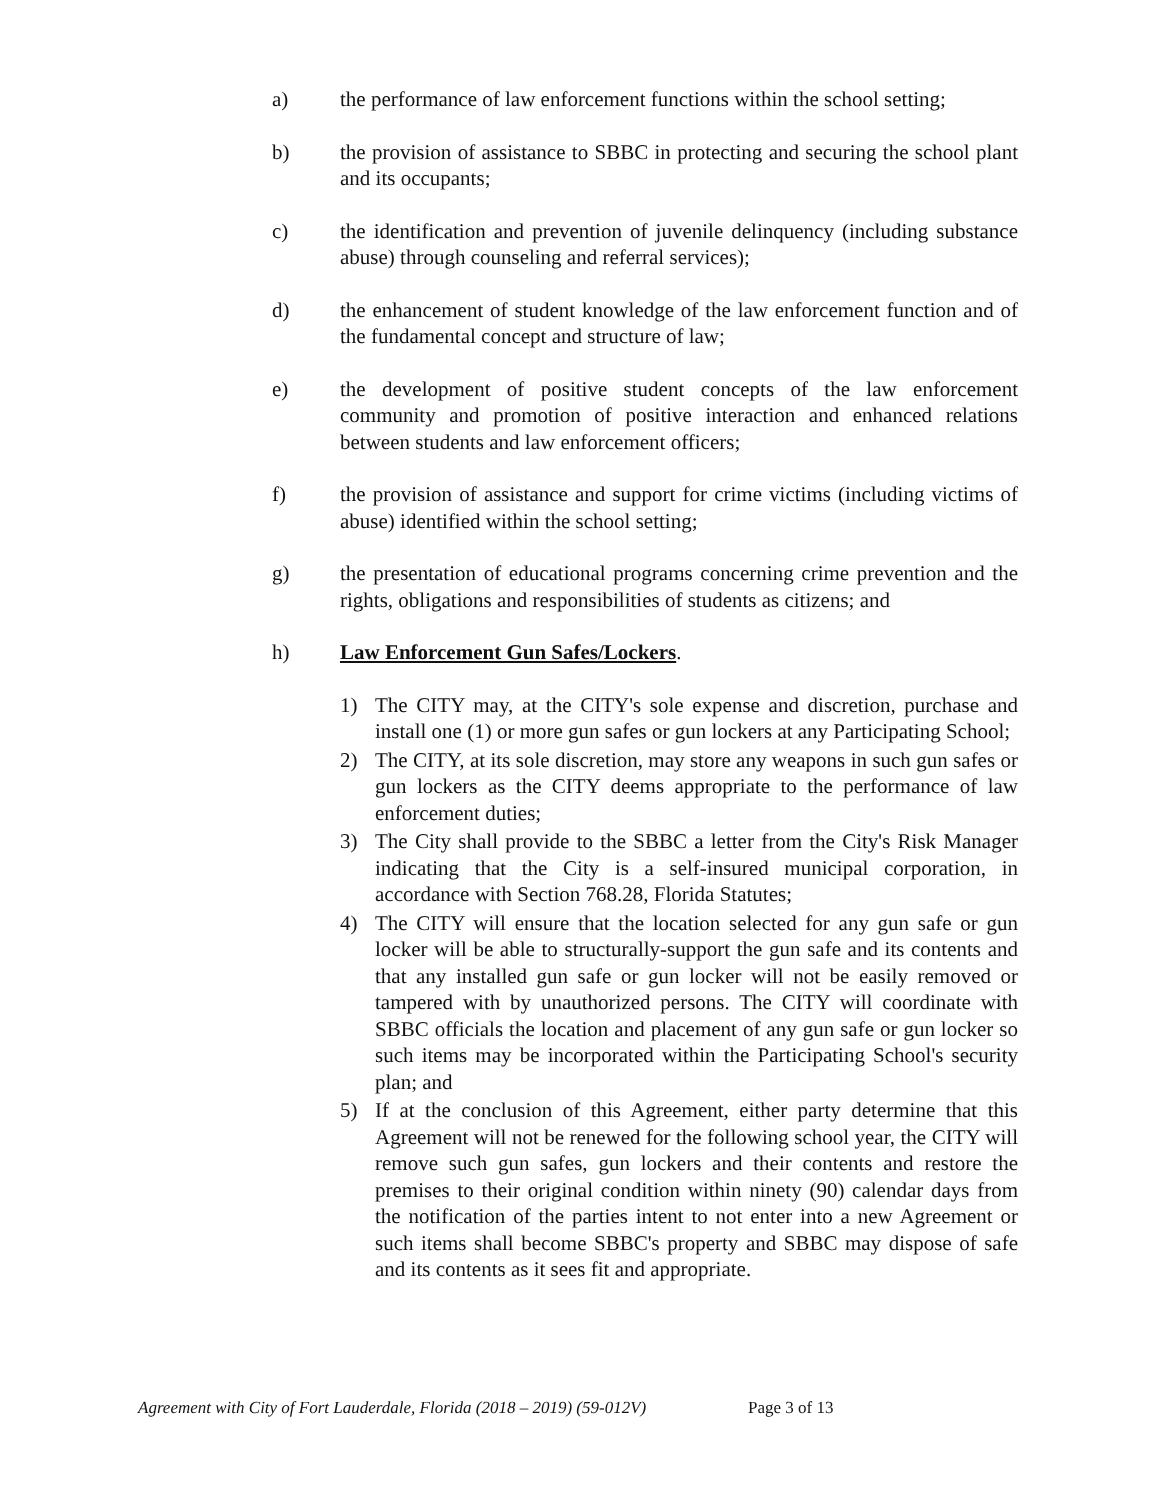a) the performance of law enforcement functions within the school setting;
b) the provision of assistance to SBBC in protecting and securing the school plant and its occupants;
c) the identification and prevention of juvenile delinquency (including substance abuse) through counseling and referral services);
d) the enhancement of student knowledge of the law enforcement function and of the fundamental concept and structure of law;
e) the development of positive student concepts of the law enforcement community and promotion of positive interaction and enhanced relations between students and law enforcement officers;
f) the provision of assistance and support for crime victims (including victims of abuse) identified within the school setting;
g) the presentation of educational programs concerning crime prevention and the rights, obligations and responsibilities of students as citizens; and
h) Law Enforcement Gun Safes/Lockers.
1) The CITY may, at the CITY's sole expense and discretion, purchase and install one (1) or more gun safes or gun lockers at any Participating School;
2) The CITY, at its sole discretion, may store any weapons in such gun safes or gun lockers as the CITY deems appropriate to the performance of law enforcement duties;
3) The City shall provide to the SBBC a letter from the City's Risk Manager indicating that the City is a self-insured municipal corporation, in accordance with Section 768.28, Florida Statutes;
4) The CITY will ensure that the location selected for any gun safe or gun locker will be able to structurally-support the gun safe and its contents and that any installed gun safe or gun locker will not be easily removed or tampered with by unauthorized persons. The CITY will coordinate with SBBC officials the location and placement of any gun safe or gun locker so such items may be incorporated within the Participating School's security plan; and
5) If at the conclusion of this Agreement, either party determine that this Agreement will not be renewed for the following school year, the CITY will remove such gun safes, gun lockers and their contents and restore the premises to their original condition within ninety (90) calendar days from the notification of the parties intent to not enter into a new Agreement or such items shall become SBBC's property and SBBC may dispose of safe and its contents as it sees fit and appropriate.
Agreement with City of Fort Lauderdale, Florida (2018 – 2019) (59-012V) Page 3 of 13